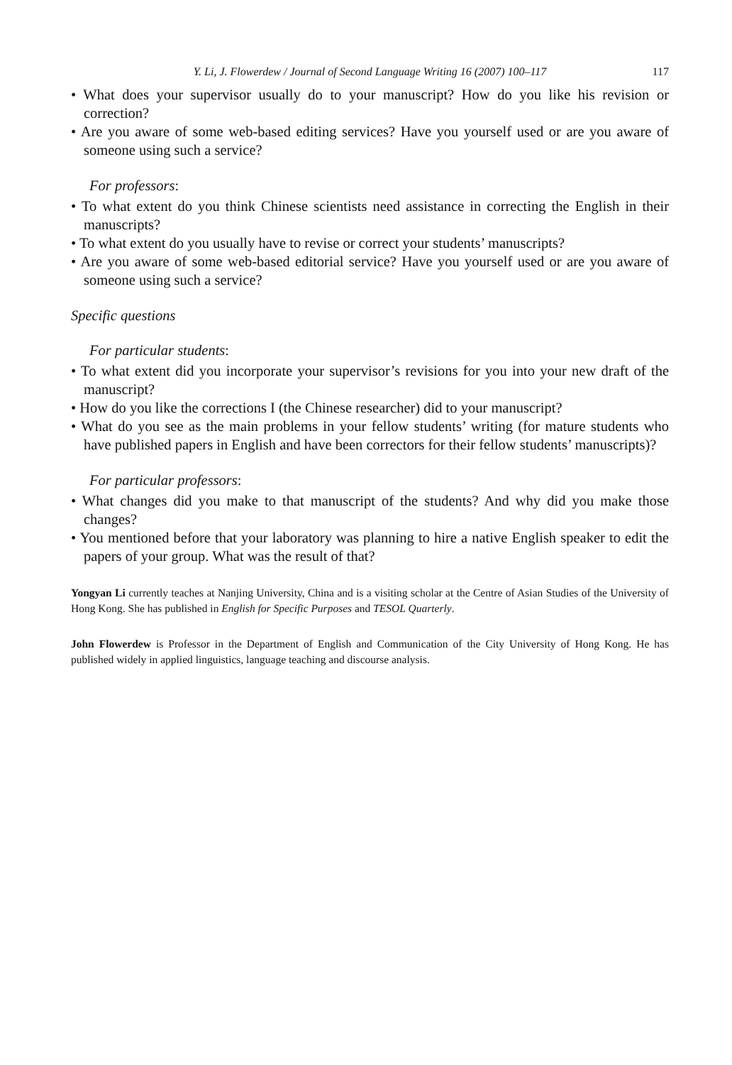Y. Li, J. Flowerdew / Journal of Second Language Writing 16 (2007) 100–117 117
• What does your supervisor usually do to your manuscript? How do you like his revision or correction?
• Are you aware of some web-based editing services? Have you yourself used or are you aware of someone using such a service?
For professors:
• To what extent do you think Chinese scientists need assistance in correcting the English in their manuscripts?
• To what extent do you usually have to revise or correct your students’ manuscripts?
• Are you aware of some web-based editorial service? Have you yourself used or are you aware of someone using such a service?
Specific questions
For particular students:
• To what extent did you incorporate your supervisor’s revisions for you into your new draft of the manuscript?
• How do you like the corrections I (the Chinese researcher) did to your manuscript?
• What do you see as the main problems in your fellow students’ writing (for mature students who have published papers in English and have been correctors for their fellow students’ manuscripts)?
For particular professors:
• What changes did you make to that manuscript of the students? And why did you make those changes?
• You mentioned before that your laboratory was planning to hire a native English speaker to edit the papers of your group. What was the result of that?
Yongyan Li currently teaches at Nanjing University, China and is a visiting scholar at the Centre of Asian Studies of the University of Hong Kong. She has published in English for Specific Purposes and TESOL Quarterly.
John Flowerdew is Professor in the Department of English and Communication of the City University of Hong Kong. He has published widely in applied linguistics, language teaching and discourse analysis.